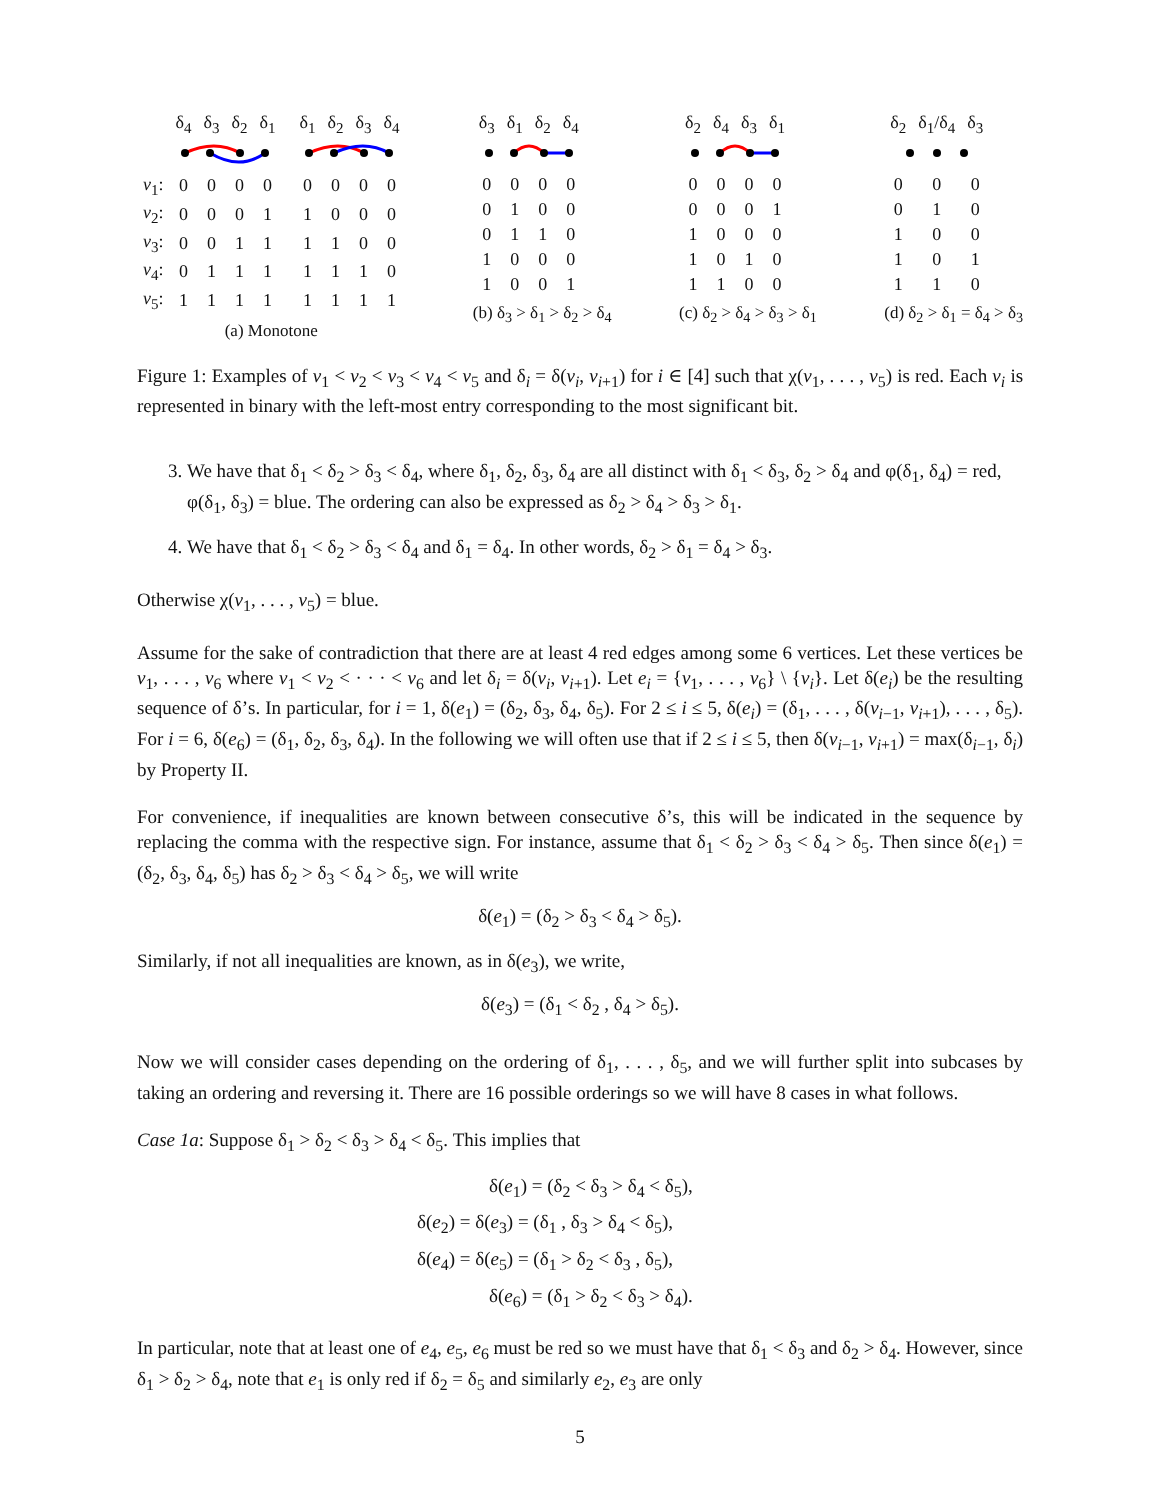| | δ<sub>4</sub> | δ<sub>3</sub> | δ<sub>2</sub> | δ<sub>1</sub> | | δ<sub>1</sub> | δ<sub>2</sub> | δ<sub>3</sub> | δ<sub>4</sub> |
| --- | --- | --- | --- | --- | --- | --- | --- | --- | --- |
| v<sub>1</sub>: | 0 | 0 | 0 | 0 | | 0 | 0 | 0 | 0 |
| v<sub>2</sub>: | 0 | 0 | 0 | 1 | | 1 | 0 | 0 | 0 |
| v<sub>3</sub>: | 0 | 0 | 1 | 1 | | 1 | 1 | 0 | 0 |
| v<sub>4</sub>: | 0 | 1 | 1 | 1 | | 1 | 1 | 1 | 0 |
| v<sub>5</sub>: | 1 | 1 | 1 | 1 | | 1 | 1 | 1 | 1 |
(a) Monotone
| δ<sub>3</sub> | δ<sub>1</sub> | δ<sub>2</sub> | δ<sub>4</sub> |
| --- | --- | --- | --- |
| 0 | 0 | 0 | 0 |
| 0 | 1 | 0 | 0 |
| 0 | 1 | 1 | 0 |
| 1 | 0 | 0 | 0 |
| 1 | 0 | 0 | 1 |
(b) δ<sub>3</sub> > δ<sub>1</sub> > δ<sub>2</sub> > δ<sub>4</sub>
| δ<sub>2</sub> | δ<sub>4</sub> | δ<sub>3</sub> | δ<sub>1</sub> |
| --- | --- | --- | --- |
| 0 | 0 | 0 | 0 |
| 0 | 0 | 0 | 1 |
| 1 | 0 | 0 | 0 |
| 1 | 0 | 1 | 0 |
| 1 | 1 | 0 | 0 |
(c) δ<sub>2</sub> > δ<sub>4</sub> > δ<sub>3</sub> > δ<sub>1</sub>
| δ<sub>2</sub> | δ<sub>1</sub>/δ<sub>4</sub> | δ<sub>3</sub> |
| --- | --- | --- |
| 0 | 0 | 0 |
| 0 | 1 | 0 |
| 1 | 0 | 0 |
| 1 | 0 | 1 |
| 1 | 1 | 0 |
(d) δ<sub>2</sub> > δ<sub>1</sub> = δ<sub>4</sub> > δ<sub>3</sub>
Figure 1: Examples of v<sub>1</sub> < v<sub>2</sub> < v<sub>3</sub> < v<sub>4</sub> < v<sub>5</sub> and δ<sub>i</sub> = δ(v<sub>i</sub>, v<sub>i+1</sub>) for i ∈ [4] such that χ(v<sub>1</sub>, . . . , v<sub>5</sub>) is red. Each v<sub>i</sub> is represented in binary with the left-most entry corresponding to the most significant bit.
3. We have that δ<sub>1</sub> < δ<sub>2</sub> > δ<sub>3</sub> < δ<sub>4</sub>, where δ<sub>1</sub>, δ<sub>2</sub>, δ<sub>3</sub>, δ<sub>4</sub> are all distinct with δ<sub>1</sub> < δ<sub>3</sub>, δ<sub>2</sub> > δ<sub>4</sub> and φ(δ<sub>1</sub>, δ<sub>4</sub>) = red, φ(δ<sub>1</sub>, δ<sub>3</sub>) = blue. The ordering can also be expressed as δ<sub>2</sub> > δ<sub>4</sub> > δ<sub>3</sub> > δ<sub>1</sub>.
4. We have that δ<sub>1</sub> < δ<sub>2</sub> > δ<sub>3</sub> < δ<sub>4</sub> and δ<sub>1</sub> = δ<sub>4</sub>. In other words, δ<sub>2</sub> > δ<sub>1</sub> = δ<sub>4</sub> > δ<sub>3</sub>.
Otherwise χ(v<sub>1</sub>, . . . , v<sub>5</sub>) = blue.
Assume for the sake of contradiction that there are at least 4 red edges among some 6 vertices. Let these vertices be v<sub>1</sub>, . . . , v<sub>6</sub> where v<sub>1</sub> < v<sub>2</sub> < · · · < v<sub>6</sub> and let δ<sub>i</sub> = δ(v<sub>i</sub>, v<sub>i+1</sub>). Let e<sub>i</sub> = {v<sub>1</sub>, . . . , v<sub>6</sub>} \ {v<sub>i</sub>}. Let δ(e<sub>i</sub>) be the resulting sequence of δ’s. In particular, for i = 1, δ(e<sub>1</sub>) = (δ<sub>2</sub>, δ<sub>3</sub>, δ<sub>4</sub>, δ<sub>5</sub>). For 2 ≤ i ≤ 5, δ(e<sub>i</sub>) = (δ<sub>1</sub>, . . . , δ(v<sub>i−1</sub>, v<sub>i+1</sub>), . . . , δ<sub>5</sub>). For i = 6, δ(e<sub>6</sub>) = (δ<sub>1</sub>, δ<sub>2</sub>, δ<sub>3</sub>, δ<sub>4</sub>). In the following we will often use that if 2 ≤ i ≤ 5, then δ(v<sub>i−1</sub>, v<sub>i+1</sub>) = max(δ<sub>i−1</sub>, δ<sub>i</sub>) by Property II.
For convenience, if inequalities are known between consecutive δ’s, this will be indicated in the sequence by replacing the comma with the respective sign. For instance, assume that δ<sub>1</sub> < δ<sub>2</sub> > δ<sub>3</sub> < δ<sub>4</sub> > δ<sub>5</sub>. Then since δ(e<sub>1</sub>) = (δ<sub>2</sub>, δ<sub>3</sub>, δ<sub>4</sub>, δ<sub>5</sub>) has δ<sub>2</sub> > δ<sub>3</sub> < δ<sub>4</sub> > δ<sub>5</sub>, we will write
δ(e<sub>1</sub>) = (δ<sub>2</sub> > δ<sub>3</sub> < δ<sub>4</sub> > δ<sub>5</sub>).
Similarly, if not all inequalities are known, as in δ(e<sub>3</sub>), we write,
δ(e<sub>3</sub>) = (δ<sub>1</sub> < δ<sub>2</sub> , δ<sub>4</sub> > δ<sub>5</sub>).
Now we will consider cases depending on the ordering of δ<sub>1</sub>, . . . , δ<sub>5</sub>, and we will further split into subcases by taking an ordering and reversing it. There are 16 possible orderings so we will have 8 cases in what follows.
Case 1a: Suppose δ<sub>1</sub> > δ<sub>2</sub> < δ<sub>3</sub> > δ<sub>4</sub> < δ<sub>5</sub>. This implies that
δ(e<sub>1</sub>) = (δ<sub>2</sub> < δ<sub>3</sub> > δ<sub>4</sub> < δ<sub>5</sub>),
δ(e<sub>2</sub>) = δ(e<sub>3</sub>) = (δ<sub>1</sub> , δ<sub>3</sub> > δ<sub>4</sub> < δ<sub>5</sub>),
δ(e<sub>4</sub>) = δ(e<sub>5</sub>) = (δ<sub>1</sub> > δ<sub>2</sub> < δ<sub>3</sub> , δ<sub>5</sub>),
δ(e<sub>6</sub>) = (δ<sub>1</sub> > δ<sub>2</sub> < δ<sub>3</sub> > δ<sub>4</sub>).
In particular, note that at least one of e<sub>4</sub>, e<sub>5</sub>, e<sub>6</sub> must be red so we must have that δ<sub>1</sub> < δ<sub>3</sub> and δ<sub>2</sub> > δ<sub>4</sub>. However, since δ<sub>1</sub> > δ<sub>2</sub> > δ<sub>4</sub>, note that e<sub>1</sub> is only red if δ<sub>2</sub> = δ<sub>5</sub> and similarly e<sub>2</sub>, e<sub>3</sub> are only
5